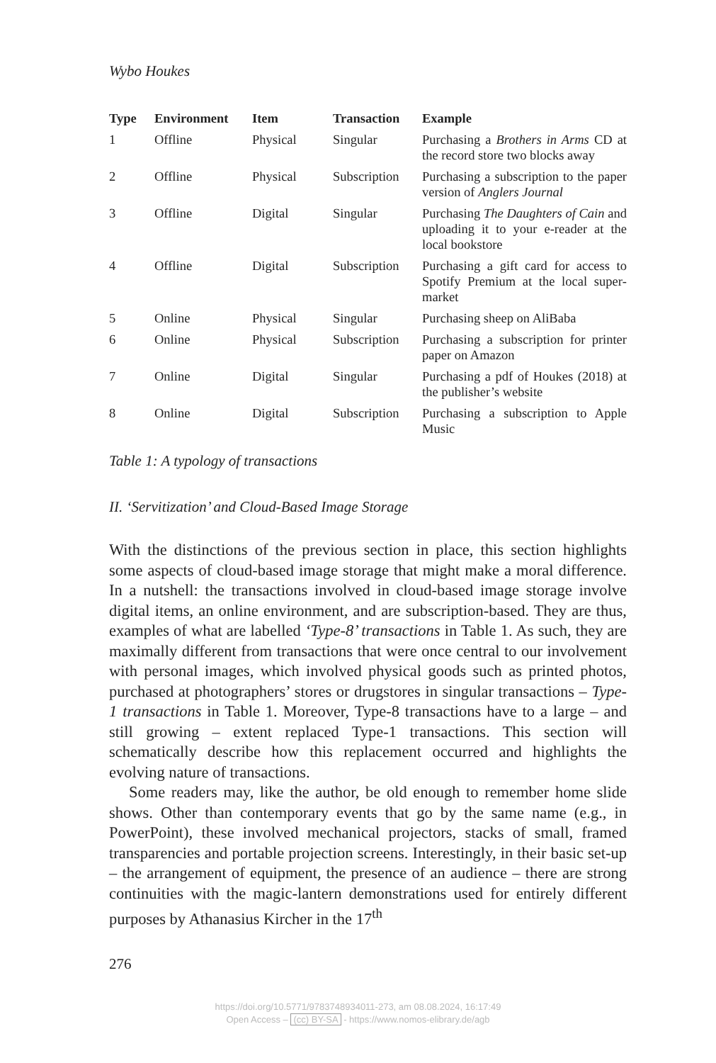Wybo Houkes
| Type | Environment | Item | Transaction | Example |
| --- | --- | --- | --- | --- |
| 1 | Offline | Physical | Singular | Purchasing a Brothers in Arms CD at the record store two blocks away |
| 2 | Offline | Physical | Subscription | Purchasing a subscription to the pa­per version of Anglers Journal |
| 3 | Offline | Digital | Singular | Purchasing The Daughters of Cain and uploading it to your e-reader at the local bookstore |
| 4 | Offline | Digital | Subscription | Purchasing a gift card for access to Spotify Premium at the local super­market |
| 5 | Online | Physical | Singular | Purchasing sheep on AliBaba |
| 6 | Online | Physical | Subscription | Purchasing a subscription for printer paper on Amazon |
| 7 | Online | Digital | Singular | Purchasing a pdf of Houkes (2018) at the publisher’s website |
| 8 | Online | Digital | Subscription | Purchasing a subscription to Apple Music |
Table 1: A typology of transactions
II. ‘Servitization’ and Cloud-Based Image Storage
With the distinctions of the previous section in place, this section high­lights some aspects of cloud-based image storage that might make a moral difference. In a nutshell: the transactions involved in cloud-based image storage involve digital items, an online environment, and are subscription-based. They are thus, examples of what are labelled ‘Type-8’ transactions in Table 1. As such, they are maximally different from transactions that were once central to our involvement with personal images, which involved physical goods such as printed photos, purchased at photographers’ stores or drugstores in singular transactions – Type-1 transactions in Table 1. Moreover, Type-8 transactions have to a large – and still growing – extent replaced Type-1 transactions. This section will schematically describe how this replacement occurred and highlights the evolving nature of transac­tions.
Some readers may, like the author, be old enough to remember home slide shows. Other than contemporary events that go by the same name (e.g., in PowerPoint), these involved mechanical projectors, stacks of small, framed transparencies and portable projection screens. Interestingly, in their basic set-up – the arrangement of equipment, the presence of an audience – there are strong continuities with the magic-lantern demonstra­tions used for entirely different purposes by Athanasius Kircher in the 17<sup>th</sup>
276
https://doi.org/10.5771/9783748934011-273, am 08.08.2024, 16:17:49
Open Access – (cc) BY-SA - https://www.nomos-elibrary.de/agb